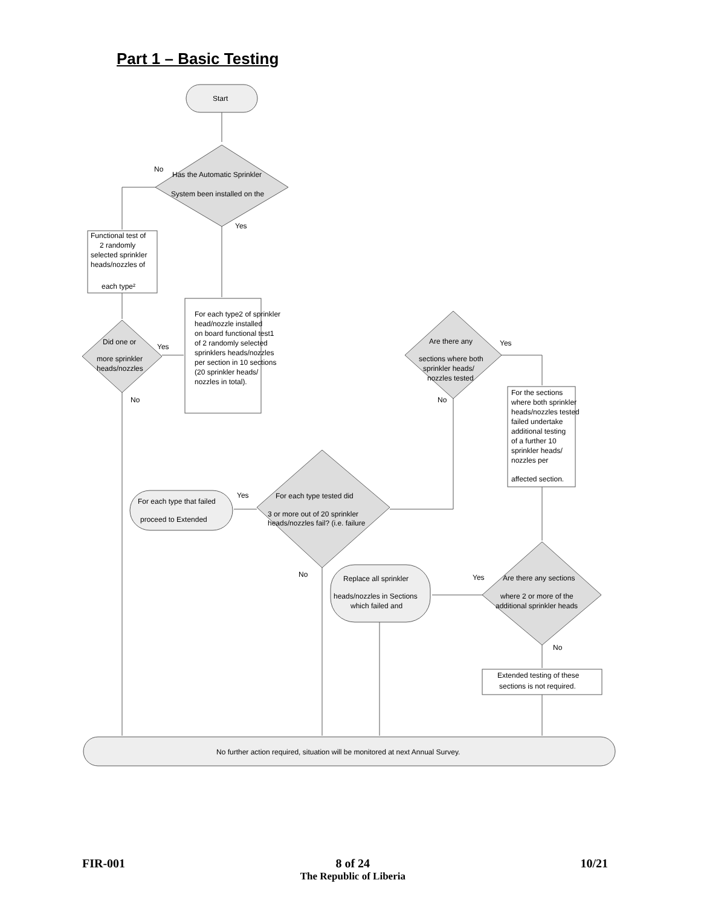Part 1 – Basic Testing
Start
Has the Automatic Sprinkler
System been installed on the
No
Yes
Functional test of
2 randomly
selected sprinkler
heads/nozzles of
each type²
For each type2 of sprinkler
head/nozzle installed
on board functional test1
of 2 randomly selected
sprinklers heads/nozzles
per section in 10 sections
(20 sprinkler heads/
nozzles in total).
Did one or
more sprinkler
heads/nozzles
Yes
No
Are there any
sections where both
sprinkler heads/
nozzles tested
Yes
No
For the sections
where both sprinkler
heads/nozzles tested
failed undertake
additional testing
of a further 10
sprinkler heads/
nozzles per
affected section.
For each type tested did
3 or more out of 20 sprinkler
heads/nozzles fail? (i.e. failure
Yes
No
For each type that failed
proceed to Extended
Replace all sprinkler
heads/nozzles in Sections
which failed and
Are there any sections
where 2 or more of the
additional sprinkler heads
Yes
No
Extended testing of these
sections is not required.
No further action required, situation will be monitored at next Annual Survey.
FIR-001 8 of 24
The Republic of Liberia
10/21